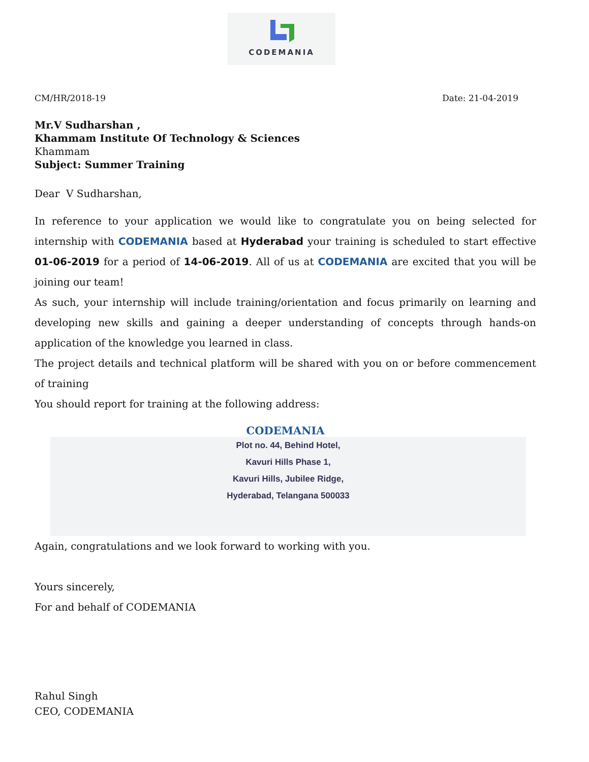CODEMANIA
CM/HR/2018-19 Date: 21-04-2019
Mr.V Sudharshan ,
Khammam Institute Of Technology & Sciences
Khammam
Subject: Summer Training
Dear V Sudharshan,
In reference to your application we would like to congratulate you on being selected for internship with CODEMANIA based at Hyderabad your training is scheduled to start effective 01-06-2019 for a period of 14-06-2019. All of us at CODEMANIA are excited that you will be joining our team!
As such, your internship will include training/orientation and focus primarily on learning and developing new skills and gaining a deeper understanding of concepts through hands-on application of the knowledge you learned in class.
The project details and technical platform will be shared with you on or before commencement of training
You should report for training at the following address:
CODEMANIA
Plot no. 44, Behind Hotel,
Kavuri Hills Phase 1,
Kavuri Hills, Jubilee Ridge,
Hyderabad, Telangana 500033
Again, congratulations and we look forward to working with you.
Yours sincerely,
For and behalf of CODEMANIA
Rahul Singh
CEO, CODEMANIA